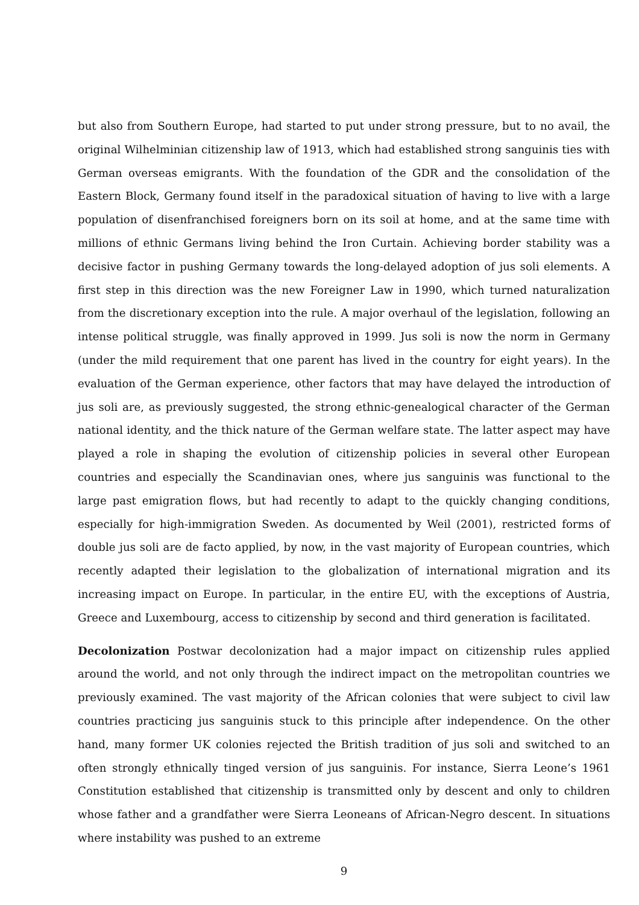but also from Southern Europe, had started to put under strong pressure, but to no avail, the original Wilhelminian citizenship law of 1913, which had established strong sanguinis ties with German overseas emigrants. With the foundation of the GDR and the consolidation of the Eastern Block, Germany found itself in the paradoxical situation of having to live with a large population of disenfranchised foreigners born on its soil at home, and at the same time with millions of ethnic Germans living behind the Iron Curtain. Achieving border stability was a decisive factor in pushing Germany towards the long-delayed adoption of jus soli elements. A first step in this direction was the new Foreigner Law in 1990, which turned naturalization from the discretionary exception into the rule. A major overhaul of the legislation, following an intense political struggle, was finally approved in 1999. Jus soli is now the norm in Germany (under the mild requirement that one parent has lived in the country for eight years). In the evaluation of the German experience, other factors that may have delayed the introduction of jus soli are, as previously suggested, the strong ethnic-genealogical character of the German national identity, and the thick nature of the German welfare state. The latter aspect may have played a role in shaping the evolution of citizenship policies in several other European countries and especially the Scandinavian ones, where jus sanguinis was functional to the large past emigration flows, but had recently to adapt to the quickly changing conditions, especially for high-immigration Sweden. As documented by Weil (2001), restricted forms of double jus soli are de facto applied, by now, in the vast majority of European countries, which recently adapted their legislation to the globalization of international migration and its increasing impact on Europe. In particular, in the entire EU, with the exceptions of Austria, Greece and Luxembourg, access to citizenship by second and third generation is facilitated.
Decolonization Postwar decolonization had a major impact on citizenship rules applied around the world, and not only through the indirect impact on the metropolitan countries we previously examined. The vast majority of the African colonies that were subject to civil law countries practicing jus sanguinis stuck to this principle after independence. On the other hand, many former UK colonies rejected the British tradition of jus soli and switched to an often strongly ethnically tinged version of jus sanguinis. For instance, Sierra Leone’s 1961 Constitution established that citizenship is transmitted only by descent and only to children whose father and a grandfather were Sierra Leoneans of African-Negro descent. In situations where instability was pushed to an extreme
9